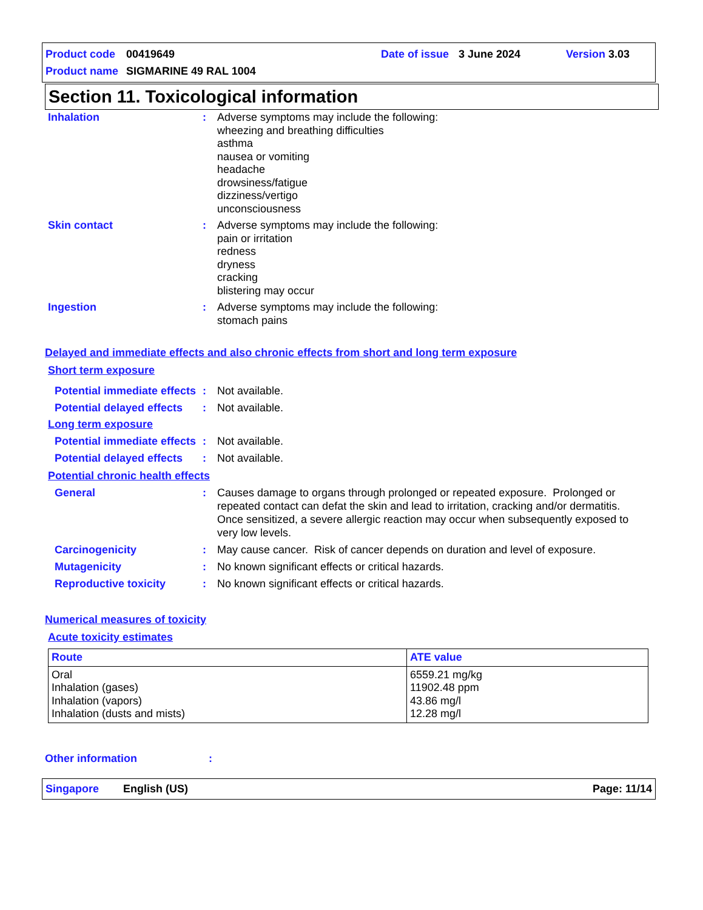Product code 00419649 Date of issue 3 June 2024 Version 3.03
Product name SIGMARINE 49 RAL 1004
Section 11. Toxicological information
Inhalation : Adverse symptoms may include the following:
wheezing and breathing difficulties
asthma
nausea or vomiting
headache
drowsiness/fatigue
dizziness/vertigo
unconsciousness
Skin contact : Adverse symptoms may include the following:
pain or irritation
redness
dryness
cracking
blistering may occur
Ingestion : Adverse symptoms may include the following:
stomach pains
Delayed and immediate effects and also chronic effects from short and long term exposure
Short term exposure
Potential immediate effects
: Not available.
Potential delayed effects
: Not available.
Long term exposure
Potential immediate effects
: Not available.
Potential delayed effects
: Not available.
Potential chronic health effects
General : Causes damage to organs through prolonged or repeated exposure. Prolonged or repeated contact can defat the skin and lead to irritation, cracking and/or dermatitis. Once sensitized, a severe allergic reaction may occur when subsequently exposed to very low levels.
Carcinogenicity : May cause cancer. Risk of cancer depends on duration and level of exposure.
Mutagenicity : No known significant effects or critical hazards.
Reproductive toxicity : No known significant effects or critical hazards.
Numerical measures of toxicity
Acute toxicity estimates
| Route | ATE value |
| --- | --- |
| Oral Inhalation (gases) Inhalation (vapors) Inhalation (dusts and mists) | 6559.21 mg/kg 11902.48 ppm 43.86 mg/l 12.28 mg/l |
Other information:
Singapore English (US) Page: 11/14